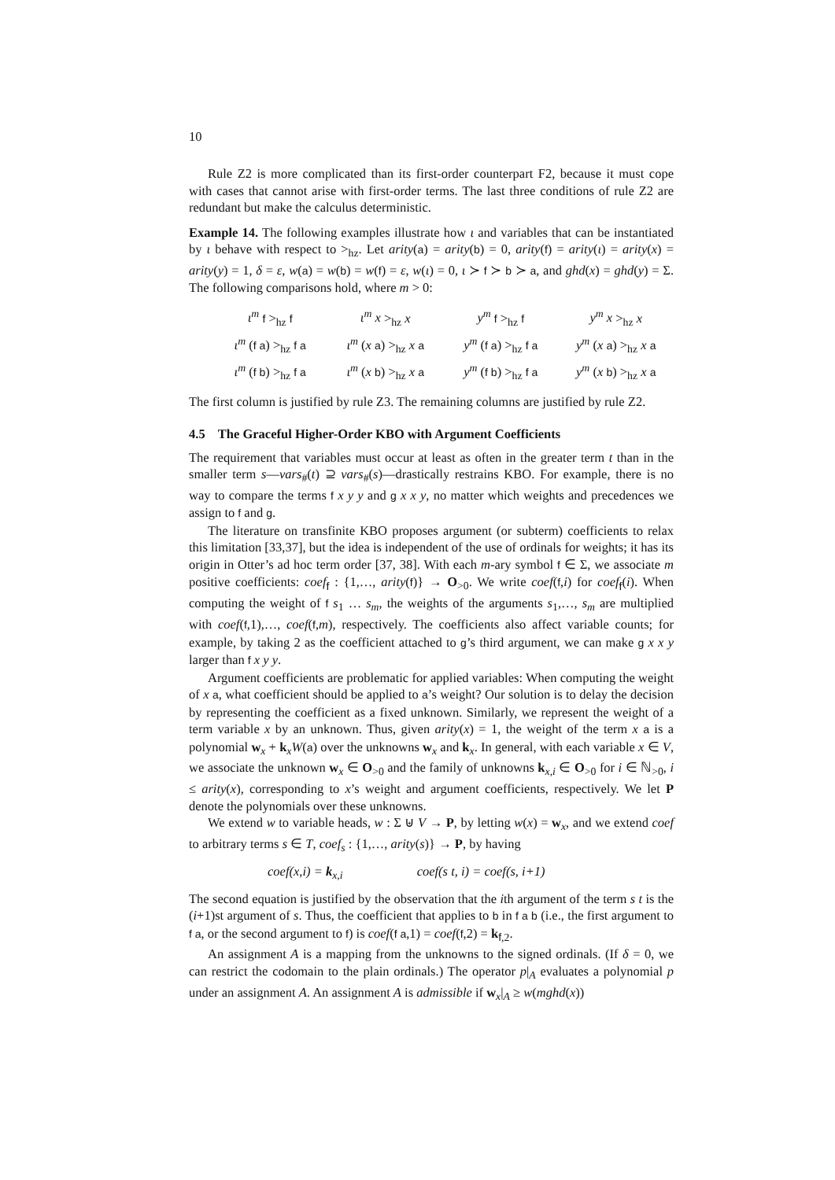10
Rule Z2 is more complicated than its first-order counterpart F2, because it must cope with cases that cannot arise with first-order terms. The last three conditions of rule Z2 are redundant but make the calculus deterministic.
Example 14. The following examples illustrate how ι and variables that can be instantiated by ι behave with respect to ><sub>hz</sub>. Let arity(a) = arity(b) = 0, arity(f) = arity(ι) = arity(x) = arity(y) = 1, δ = ε, w(a) = w(b) = w(f) = ε, w(ι) = 0, ι ≻ f ≻ b ≻ a, and ghd(x) = ghd(y) = Σ. The following comparisons hold, where m > 0:
| ι<sup>m</sup> f ><sub>hz</sub> f | ι<sup>m</sup> x ><sub>hz</sub> x | y<sup>m</sup> f ><sub>hz</sub> f | y<sup>m</sup> x ><sub>hz</sub> x |
| ι<sup>m</sup> ( f a ) ><sub>hz</sub> f a | ι<sup>m</sup> ( x a ) ><sub>hz</sub> x a | y<sup>m</sup> ( f a ) ><sub>hz</sub> f a | y<sup>m</sup> ( x a ) ><sub>hz</sub> x a |
| ι<sup>m</sup> ( f b ) ><sub>hz</sub> f a | ι<sup>m</sup> ( x b ) ><sub>hz</sub> x a | y<sup>m</sup> ( f b ) ><sub>hz</sub> f a | y<sup>m</sup> ( x b ) ><sub>hz</sub> x a |
The first column is justified by rule Z3. The remaining columns are justified by rule Z2.
4.5 The Graceful Higher-Order KBO with Argument Coefficients
The requirement that variables must occur at least as often in the greater term t than in the smaller term s—vars<sub>#</sub>(t) ⊇ vars<sub>#</sub>(s)—drastically restrains KBO. For example, there is no way to compare the terms f x y y and g x x y, no matter which weights and precedences we assign to f and g.
The literature on transfinite KBO proposes argument (or subterm) coefficients to relax this limitation [33,37], but the idea is independent of the use of ordinals for weights; it has its origin in Otter’s ad hoc term order [37, 38]. With each m-ary symbol f ∈ Σ, we associate m positive coefficients: coef<sub>f</sub> : {1,…, arity(f)} → O<sub>>0</sub>. We write coef(f,i) for coef<sub>f</sub>(i). When computing the weight of f s<sub>1</sub> … s<sub>m</sub>, the weights of the arguments s<sub>1</sub>,…, s<sub>m</sub> are multiplied with coef(f,1),…, coef(f,m), respectively. The coefficients also affect variable counts; for example, by taking 2 as the coefficient attached to g’s third argument, we can make g x x y larger than f x y y.
Argument coefficients are problematic for applied variables: When computing the weight of x a, what coefficient should be applied to a’s weight? Our solution is to delay the decision by representing the coefficient as a fixed unknown. Similarly, we represent the weight of a term variable x by an unknown. Thus, given arity(x) = 1, the weight of the term x a is a polynomial w<sub>x</sub> + k<sub>x</sub>W(a) over the unknowns w<sub>x</sub> and k<sub>x</sub>. In general, with each variable x ∈ V, we associate the unknown w<sub>x</sub> ∈ O<sub>>0</sub> and the family of unknowns k<sub>x,i</sub> ∈ O<sub>>0</sub> for i ∈ ℕ<sub>>0</sub>, i ≤ arity(x), corresponding to x’s weight and argument coefficients, respectively. We let P denote the polynomials over these unknowns.
We extend w to variable heads, w : Σ ⊎ V → P, by letting w(x) = w<sub>x</sub>, and we extend coef to arbitrary terms s ∈ T, coef<sub>s</sub> : {1,…, arity(s)} → P, by having
coef(x,i) = k<sub>x,i</sub> coef(s t, i) = coef(s, i+1)
The second equation is justified by the observation that the ith argument of the term s t is the (i+1)st argument of s. Thus, the coefficient that applies to b in f a b (i.e., the first argument to f a, or the second argument to f) is coef(f a,1) = coef(f,2) = k<sub>f,2</sub>.
An assignment A is a mapping from the unknowns to the signed ordinals. (If δ = 0, we can restrict the codomain to the plain ordinals.) The operator p|<sub>A</sub> evaluates a polynomial p under an assignment A. An assignment A is admissible if w<sub>x</sub>|<sub>A</sub> ≥ w(mghd(x))